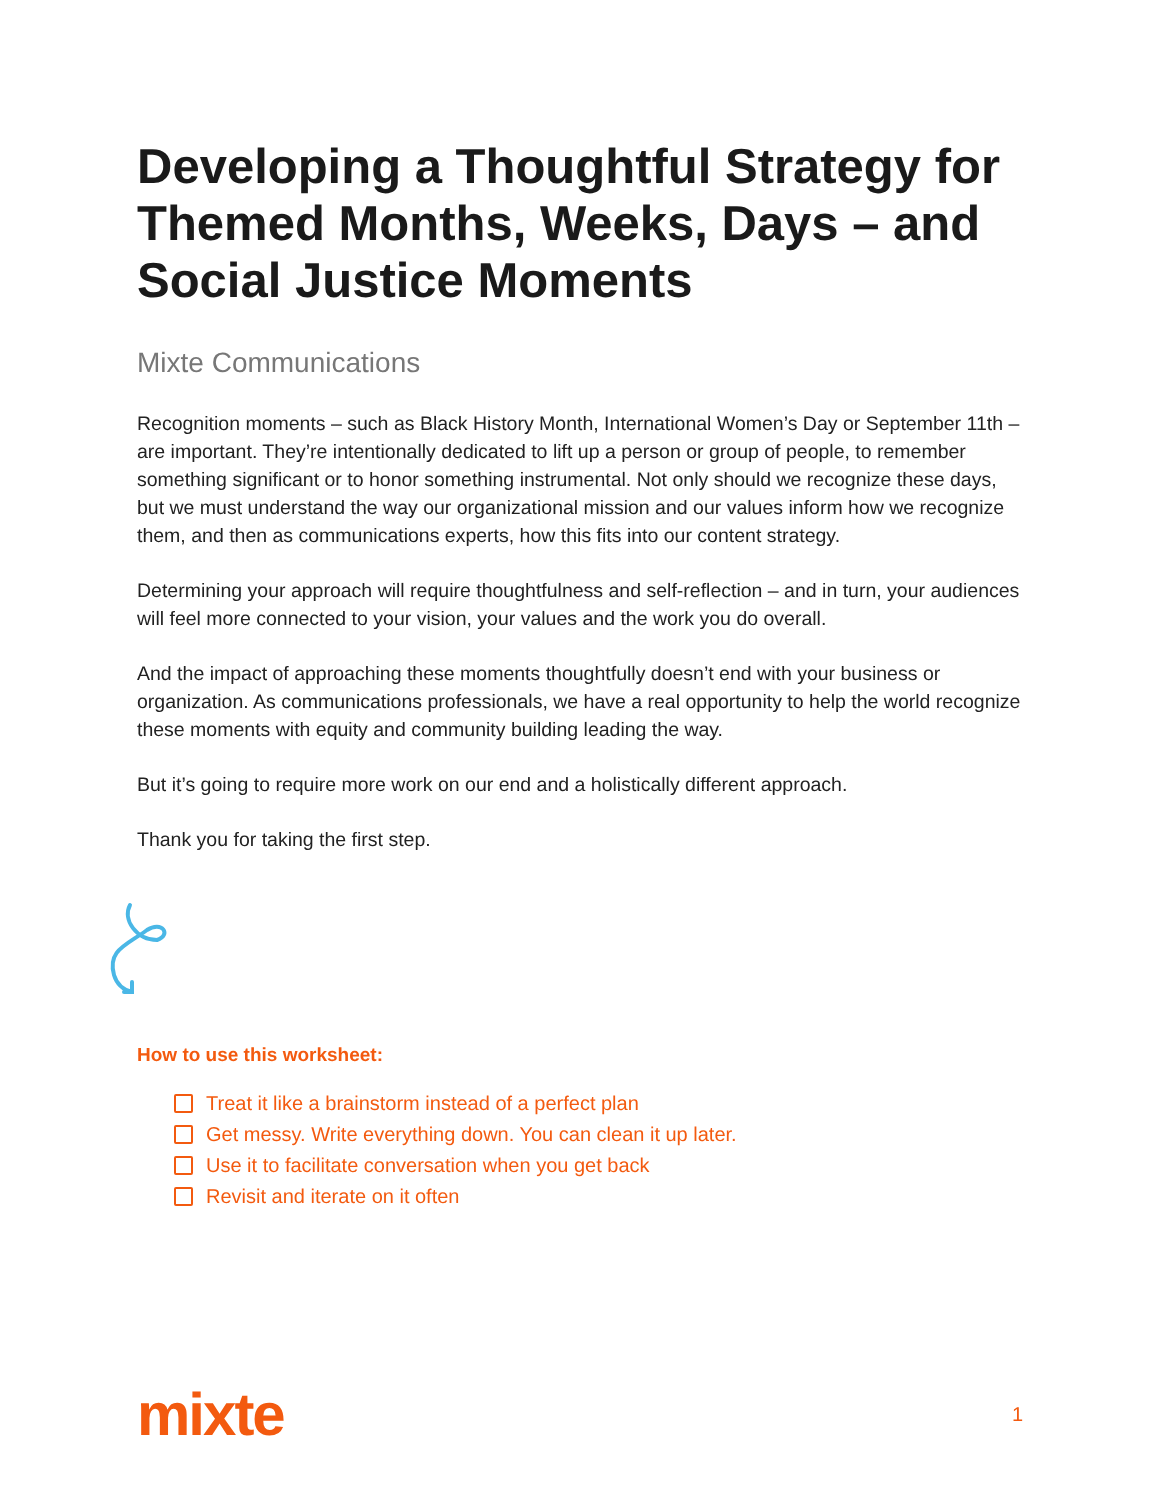Developing a Thoughtful Strategy for Themed Months, Weeks, Days – and Social Justice Moments
Mixte Communications
Recognition moments – such as Black History Month, International Women’s Day or September 11th – are important. They’re intentionally dedicated to lift up a person or group of people, to remember something significant or to honor something instrumental. Not only should we recognize these days, but we must understand the way our organizational mission and our values inform how we recognize them, and then as communications experts, how this fits into our content strategy.
Determining your approach will require thoughtfulness and self-reflection – and in turn, your audiences will feel more connected to your vision, your values and the work you do overall.
And the impact of approaching these moments thoughtfully doesn’t end with your business or organization. As communications professionals, we have a real opportunity to help the world recognize these moments with equity and community building leading the way.
But it’s going to require more work on our end and a holistically different approach.
Thank you for taking the first step.
How to use this worksheet:
Treat it like a brainstorm instead of a perfect plan
Get messy. Write everything down. You can clean it up later.
Use it to facilitate conversation when you get back
Revisit and iterate on it often
mixte 1